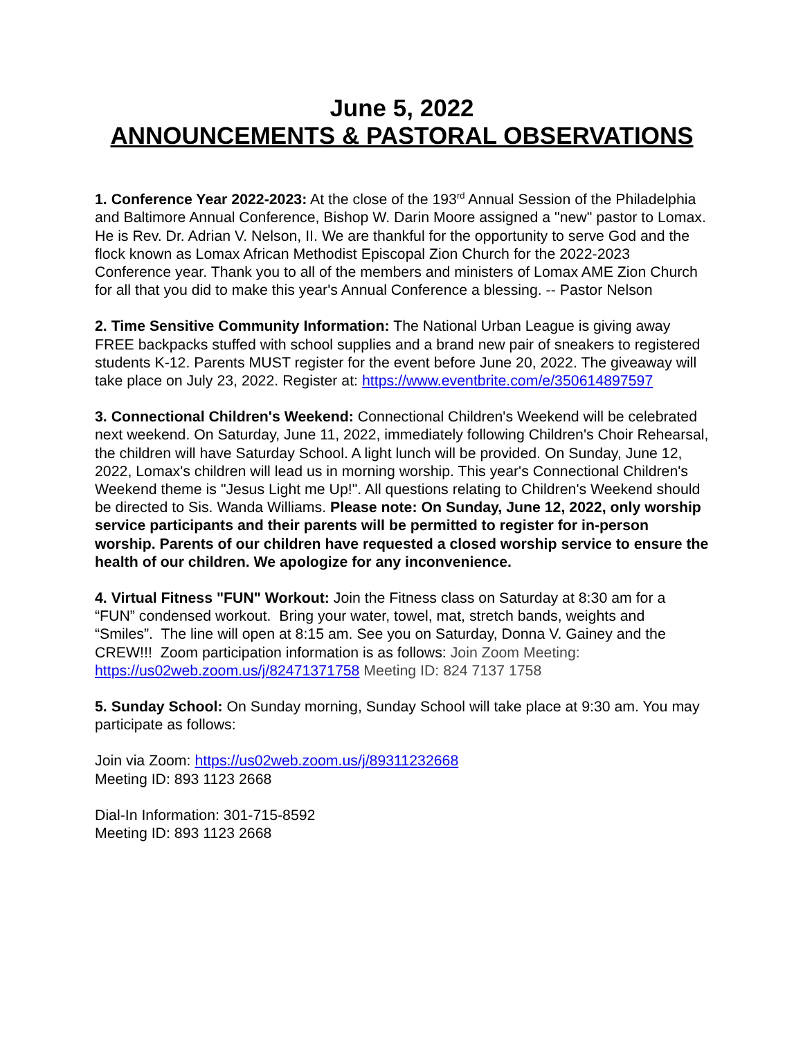June 5, 2022
ANNOUNCEMENTS & PASTORAL OBSERVATIONS
1. Conference Year 2022-2023: At the close of the 193<sup>rd</sup> Annual Session of the Philadelphia and Baltimore Annual Conference, Bishop W. Darin Moore assigned a "new" pastor to Lomax. He is Rev. Dr. Adrian V. Nelson, II. We are thankful for the opportunity to serve God and the flock known as Lomax African Methodist Episcopal Zion Church for the 2022-2023 Conference year. Thank you to all of the members and ministers of Lomax AME Zion Church for all that you did to make this year's Annual Conference a blessing. -- Pastor Nelson
2. Time Sensitive Community Information: The National Urban League is giving away FREE backpacks stuffed with school supplies and a brand new pair of sneakers to registered students K-12. Parents MUST register for the event before June 20, 2022. The giveaway will take place on July 23, 2022. Register at: https://www.eventbrite.com/e/350614897597
3. Connectional Children's Weekend: Connectional Children's Weekend will be celebrated next weekend. On Saturday, June 11, 2022, immediately following Children's Choir Rehearsal, the children will have Saturday School. A light lunch will be provided. On Sunday, June 12, 2022, Lomax's children will lead us in morning worship. This year's Connectional Children's Weekend theme is "Jesus Light me Up!". All questions relating to Children's Weekend should be directed to Sis. Wanda Williams. Please note: On Sunday, June 12, 2022, only worship service participants and their parents will be permitted to register for in-person worship. Parents of our children have requested a closed worship service to ensure the health of our children. We apologize for any inconvenience.
4. Virtual Fitness "FUN" Workout: Join the Fitness class on Saturday at 8:30 am for a “FUN” condensed workout. Bring your water, towel, mat, stretch bands, weights and “Smiles”. The line will open at 8:15 am. See you on Saturday, Donna V. Gainey and the CREW!!! Zoom participation information is as follows: Join Zoom Meeting: https://us02web.zoom.us/j/82471371758 Meeting ID: 824 7137 1758
5. Sunday School: On Sunday morning, Sunday School will take place at 9:30 am. You may participate as follows:
Join via Zoom: https://us02web.zoom.us/j/89311232668
Meeting ID: 893 1123 2668
Dial-In Information: 301-715-8592
Meeting ID: 893 1123 2668